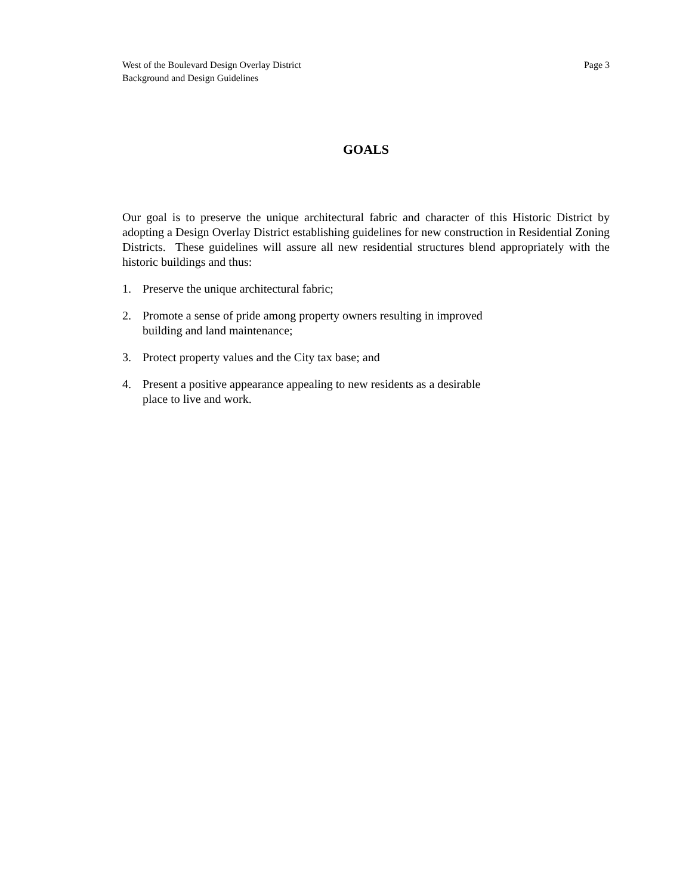West of the Boulevard Design Overlay District
Background and Design Guidelines
Page 3
GOALS
Our goal is to preserve the unique architectural fabric and character of this Historic District by adopting a Design Overlay District establishing guidelines for new construction in Residential Zoning Districts. These guidelines will assure all new residential structures blend appropriately with the historic buildings and thus:
1. Preserve the unique architectural fabric;
2. Promote a sense of pride among property owners resulting in improved building and land maintenance;
3. Protect property values and the City tax base; and
4. Present a positive appearance appealing to new residents as a desirable place to live and work.